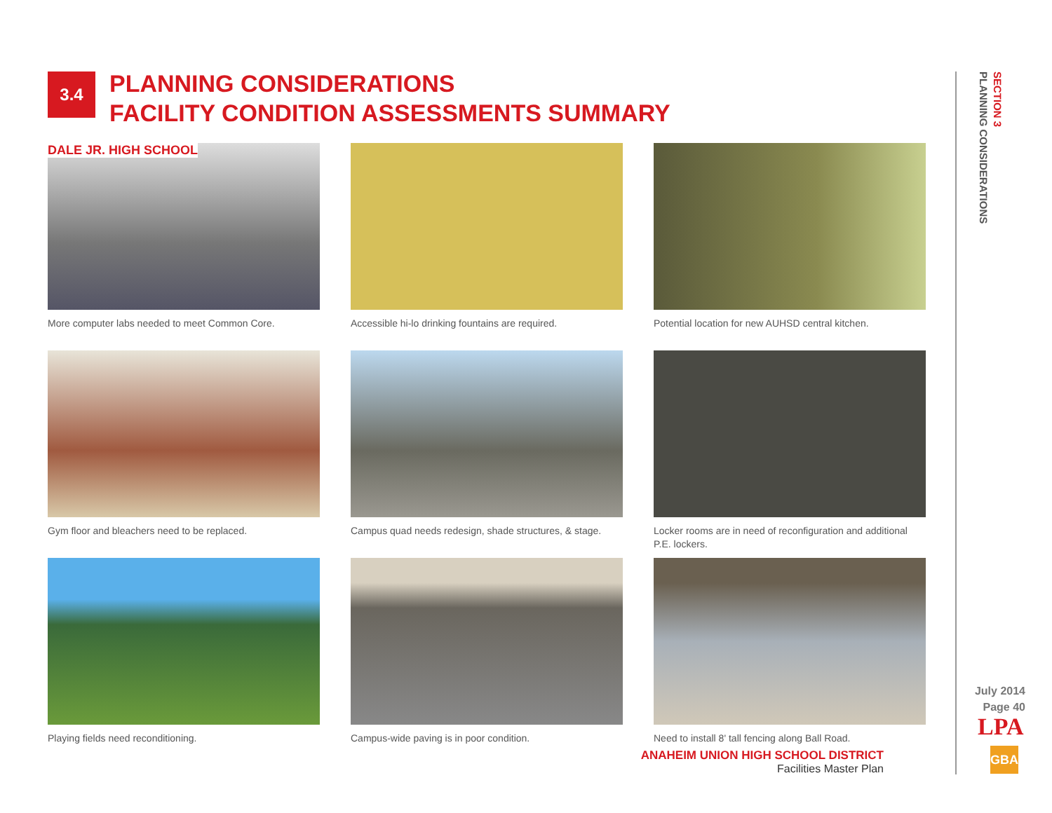3.4
PLANNING CONSIDERATIONS
FACILITY CONDITION ASSESSMENTS SUMMARY
DALE JR. HIGH SCHOOL
More computer labs needed to meet Common Core.
Accessible hi-lo drinking fountains are required.
Potential location for new AUHSD central kitchen.
Gym floor and bleachers need to be replaced.
Campus quad needs redesign, shade structures, & stage.
Locker rooms are in need of reconfiguration and additional P.E. lockers.
Playing fields need reconditioning.
Campus-wide paving is in poor condition.
Need to install 8' tall fencing along Ball Road.
ANAHEIM UNION HIGH SCHOOL DISTRICT
Facilities Master Plan
SECTION 3
PLANNING CONSIDERATIONS
July 2014
Page 40
LPA
GBA